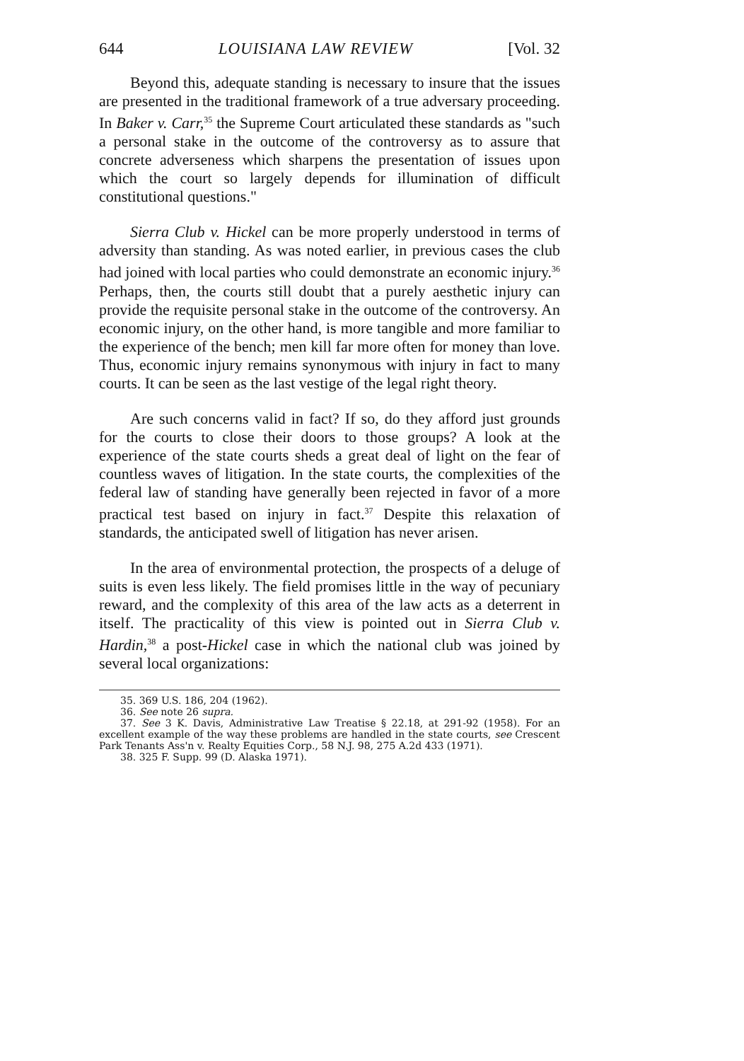644 LOUISIANA LAW REVIEW [Vol. 32
Beyond this, adequate standing is necessary to insure that the issues are presented in the traditional framework of a true adversary proceeding. In Baker v. Carr,<sup>35</sup> the Supreme Court articulated these standards as "such a personal stake in the outcome of the controversy as to assure that concrete adverseness which sharpens the presentation of issues upon which the court so largely depends for illumination of difficult constitutional questions."
Sierra Club v. Hickel can be more properly understood in terms of adversity than standing. As was noted earlier, in previous cases the club had joined with local parties who could demonstrate an economic injury.<sup>36</sup> Perhaps, then, the courts still doubt that a purely aesthetic injury can provide the requisite personal stake in the outcome of the controversy. An economic injury, on the other hand, is more tangible and more familiar to the experience of the bench; men kill far more often for money than love. Thus, economic injury remains synonymous with injury in fact to many courts. It can be seen as the last vestige of the legal right theory.
Are such concerns valid in fact? If so, do they afford just grounds for the courts to close their doors to those groups? A look at the experience of the state courts sheds a great deal of light on the fear of countless waves of litigation. In the state courts, the complexities of the federal law of standing have generally been rejected in favor of a more practical test based on injury in fact.<sup>37</sup> Despite this relaxation of standards, the anticipated swell of litigation has never arisen.
In the area of environmental protection, the prospects of a deluge of suits is even less likely. The field promises little in the way of pecuniary reward, and the complexity of this area of the law acts as a deterrent in itself. The practicality of this view is pointed out in Sierra Club v. Hardin,<sup>38</sup> a post-Hickel case in which the national club was joined by several local organizations:
35. 369 U.S. 186, 204 (1962).
36. See note 26 supra.
37. See 3 K. Davis, Administrative Law Treatise § 22.18, at 291-92 (1958). For an excellent example of the way these problems are handled in the state courts, see Crescent Park Tenants Ass'n v. Realty Equities Corp., 58 N.J. 98, 275 A.2d 433 (1971).
38. 325 F. Supp. 99 (D. Alaska 1971).